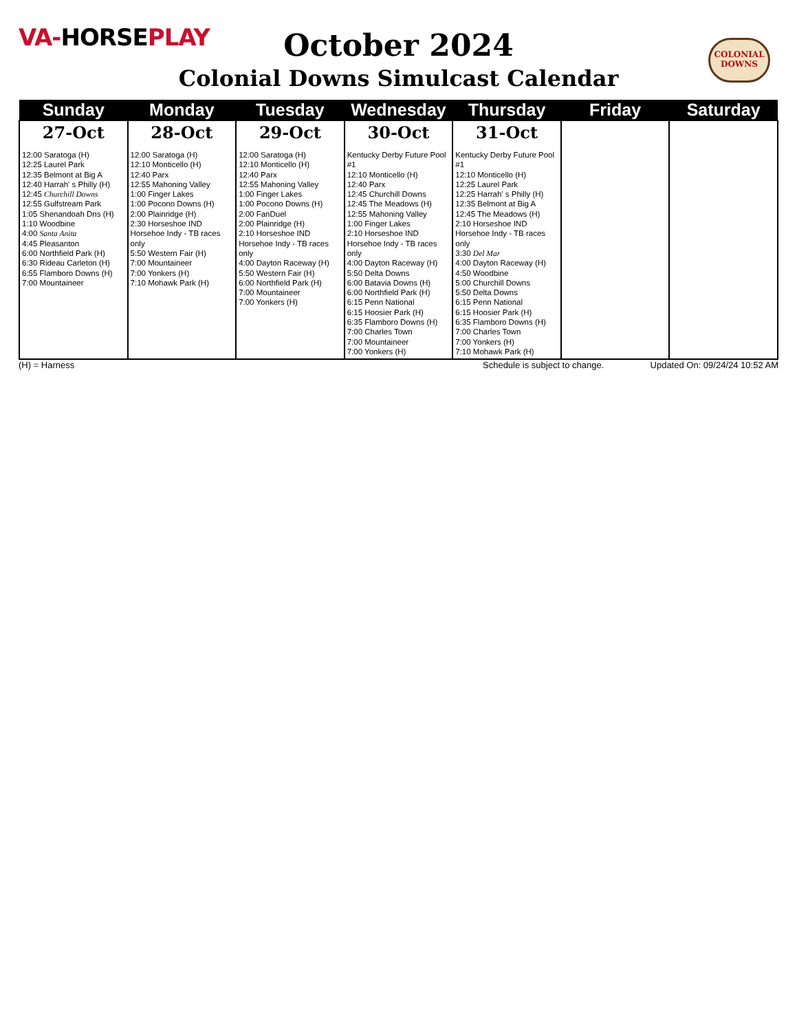VA-HORSEPLAY
COLONIAL DOWNS
October 2024
Colonial Downs Simulcast Calendar
| Sunday | Monday | Tuesday | Wednesday | Thursday | Friday | Saturday |
| --- | --- | --- | --- | --- | --- | --- |
| 27-Oct 12:00 Saratoga (H) 12:25 Laurel Park 12:35 Belmont at Big A 12:40 Harrah' s Philly (H) 12:45 Churchill Downs 12:55 Gulfstream Park 1:05 Shenandoah Dns (H) 1:10 Woodbine 4:00 Santa Anita 4:45 Pleasanton 6:00 Northfield Park (H) 6:30 Rideau Carleton (H) 6:55 Flamboro Downs (H) 7:00 Mountaineer | 28-Oct 12:00 Saratoga (H) 12:10 Monticello (H) 12:40 Parx 12:55 Mahoning Valley 1:00 Finger Lakes 1:00 Pocono Downs (H) 2:00 Plainridge (H) 2:30 Horseshoe IND Horsehoe Indy - TB races only 5:50 Western Fair (H) 7:00 Mountaineer 7:00 Yonkers (H) 7:10 Mohawk Park (H) | 29-Oct 12:00 Saratoga (H) 12:10 Monticello (H) 12:40 Parx 12:55 Mahoning Valley 1:00 Finger Lakes 1:00 Pocono Downs (H) 2:00 FanDuel 2:00 Plainridge (H) 2:10 Horseshoe IND Horsehoe Indy - TB races only 4:00 Dayton Raceway (H) 5:50 Western Fair (H) 6:00 Northfield Park (H) 7:00 Mountaineer 7:00 Yonkers (H) | 30-Oct Kentucky Derby Future Pool #1 12:10 Monticello (H) 12:40 Parx 12:45 Churchill Downs 12:45 The Meadows (H) 12:55 Mahoning Valley 1:00 Finger Lakes 2:10 Horseshoe IND Horsehoe Indy - TB races only 4:00 Dayton Raceway (H) 5:50 Delta Downs 6:00 Batavia Downs (H) 6:00 Northfield Park (H) 6:15 Penn National 6:15 Hoosier Park (H) 6:35 Flamboro Downs (H) 7:00 Charles Town 7:00 Mountaineer 7:00 Yonkers (H) | 31-Oct Kentucky Derby Future Pool #1 12:10 Monticello (H) 12:25 Laurel Park 12:25 Harrah' s Philly (H) 12:35 Belmont at Big A 12:45 The Meadows (H) 2:10 Horseshoe IND Horsehoe Indy - TB races only 3:30 Del Mar 4:00 Dayton Raceway (H) 4:50 Woodbine 5:00 Churchill Downs 5:50 Delta Downs 6:15 Penn National 6:15 Hoosier Park (H) 6:35 Flamboro Downs (H) 7:00 Charles Town 7:00 Yonkers (H) 7:10 Mohawk Park (H) | | |
(H) = Harness Schedule is subject to change. Updated On: 09/24/24 10:52 AM